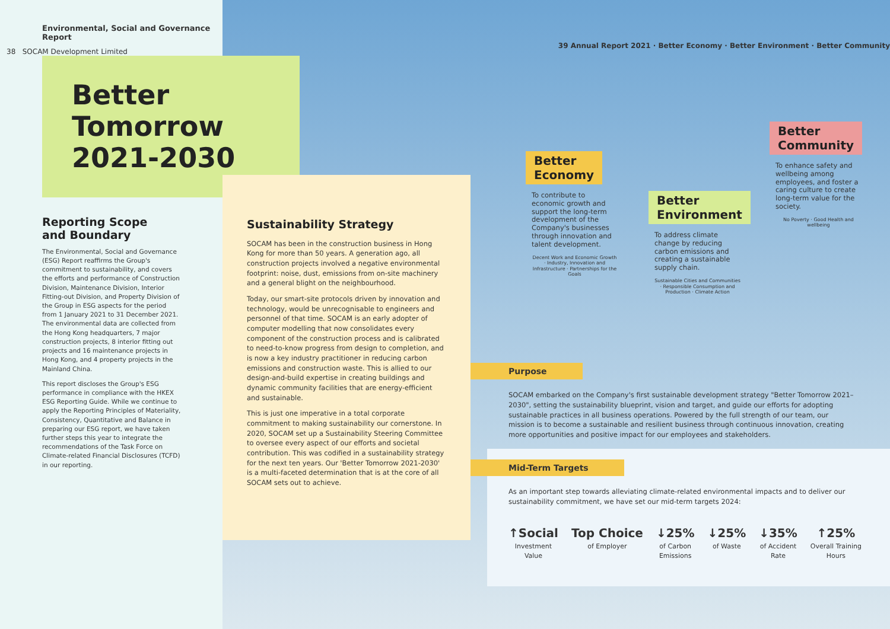Environmental, Social and Governance Report
38 SOCAM Development Limited
Better
Tomorrow
2021-2030
Reporting Scope
and Boundary
The Environmental, Social and Governance (ESG) Report reaffirms the Group's commitment to sustainability, and covers the efforts and performance of Construction Division, Maintenance Division, Interior Fitting-out Division, and Property Division of the Group in ESG aspects for the period from 1 January 2021 to 31 December 2021. The environmental data are collected from the Hong Kong headquarters, 7 major construction projects, 8 interior fitting out projects and 16 maintenance projects in Hong Kong, and 4 property projects in the Mainland China.
This report discloses the Group's ESG performance in compliance with the HKEX ESG Reporting Guide. While we continue to apply the Reporting Principles of Materiality, Consistency, Quantitative and Balance in preparing our ESG report, we have taken further steps this year to integrate the recommendations of the Task Force on Climate-related Financial Disclosures (TCFD) in our reporting.
Sustainability Strategy
SOCAM has been in the construction business in Hong Kong for more than 50 years. A generation ago, all construction projects involved a negative environmental footprint: noise, dust, emissions from on-site machinery and a general blight on the neighbourhood.
Today, our smart-site protocols driven by innovation and technology, would be unrecognisable to engineers and personnel of that time. SOCAM is an early adopter of computer modelling that now consolidates every component of the construction process and is calibrated to need-to-know progress from design to completion, and is now a key industry practitioner in reducing carbon emissions and construction waste. This is allied to our design-and-build expertise in creating buildings and dynamic community facilities that are energy-efficient and sustainable.
This is just one imperative in a total corporate commitment to making sustainability our cornerstone. In 2020, SOCAM set up a Sustainability Steering Committee to oversee every aspect of our efforts and societal contribution. This was codified in a sustainability strategy for the next ten years. Our 'Better Tomorrow 2021-2030' is a multi-faceted determination that is at the core of all SOCAM sets out to achieve.
39 Annual Report 2021 · Better Economy · Better Environment · Better Community
Better
Economy
To contribute to economic growth and support the long-term development of the Company's businesses through innovation and talent development.
Decent Work and Economic Growth · Industry, Innovation and Infrastructure · Partnerships for the Goals
Better
Environment
To address climate change by reducing carbon emissions and creating a sustainable supply chain.
Sustainable Cities and Communities · Responsible Consumption and Production · Climate Action
Better
Community
To enhance safety and wellbeing among employees, and foster a caring culture to create long-term value for the society.
No Poverty · Good Health and wellbeing
Purpose
SOCAM embarked on the Company's first sustainable development strategy "Better Tomorrow 2021–2030", setting the sustainability blueprint, vision and target, and guide our efforts for adopting sustainable practices in all business operations. Powered by the full strength of our team, our mission is to become a sustainable and resilient business through continuous innovation, creating more opportunities and positive impact for our employees and stakeholders.
Mid-Term Targets
As an important step towards alleviating climate-related environmental impacts and to deliver our sustainability commitment, we have set our mid-term targets 2024:
↑Social
Investment
Value
Top Choice
of Employer
↓25%
of Carbon
Emissions
↓25%
of Waste
↓35%
of Accident
Rate
↑25%
Overall Training
Hours